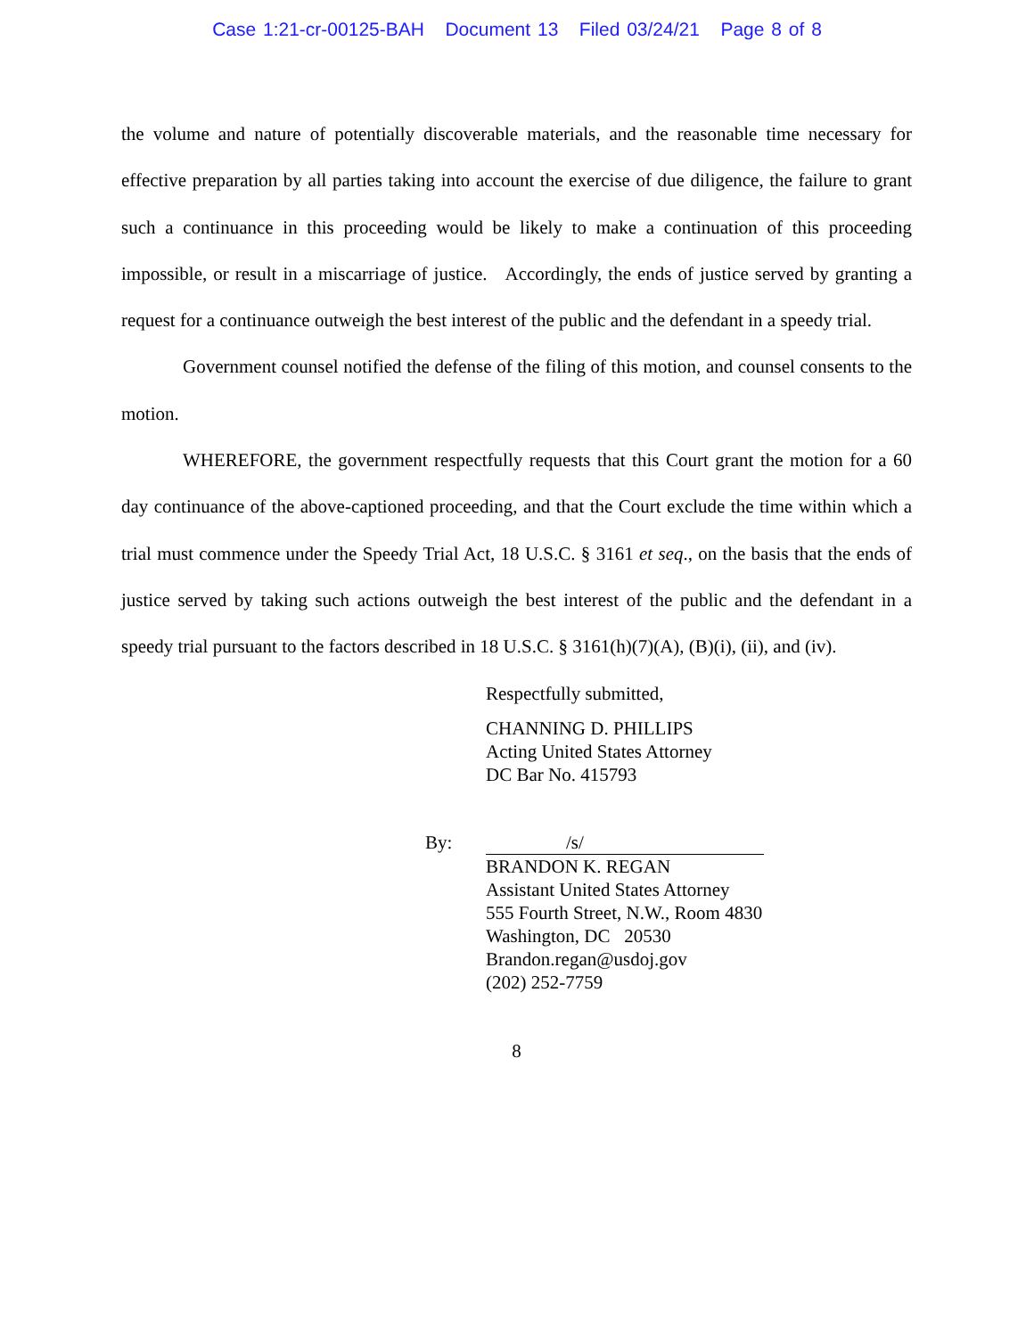Case 1:21-cr-00125-BAH Document 13 Filed 03/24/21 Page 8 of 8
the volume and nature of potentially discoverable materials, and the reasonable time necessary for effective preparation by all parties taking into account the exercise of due diligence, the failure to grant such a continuance in this proceeding would be likely to make a continuation of this proceeding impossible, or result in a miscarriage of justice. Accordingly, the ends of justice served by granting a request for a continuance outweigh the best interest of the public and the defendant in a speedy trial.
Government counsel notified the defense of the filing of this motion, and counsel consents to the motion.
WHEREFORE, the government respectfully requests that this Court grant the motion for a 60 day continuance of the above-captioned proceeding, and that the Court exclude the time within which a trial must commence under the Speedy Trial Act, 18 U.S.C. § 3161 et seq., on the basis that the ends of justice served by taking such actions outweigh the best interest of the public and the defendant in a speedy trial pursuant to the factors described in 18 U.S.C. § 3161(h)(7)(A), (B)(i), (ii), and (iv).
Respectfully submitted,
CHANNING D. PHILLIPS
Acting United States Attorney
DC Bar No. 415793
By: /s/
BRANDON K. REGAN
Assistant United States Attorney
555 Fourth Street, N.W., Room 4830
Washington, DC 20530
Brandon.regan@usdoj.gov
(202) 252-7759
8